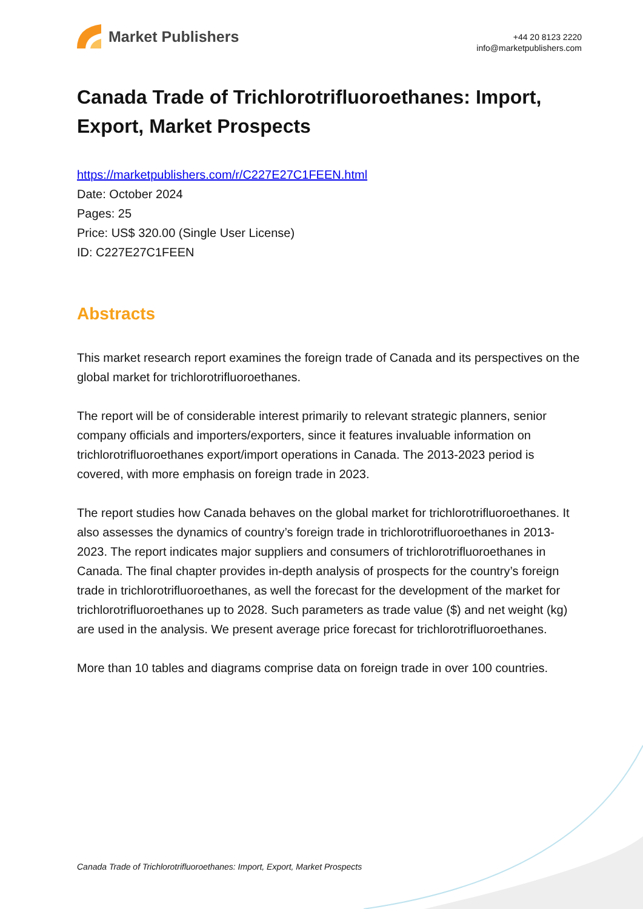Market Publishers
+44 20 8123 2220
info@marketpublishers.com
Canada Trade of Trichlorotrifluoroethanes: Import, Export, Market Prospects
https://marketpublishers.com/r/C227E27C1FEEN.html
Date: October 2024
Pages: 25
Price: US$ 320.00 (Single User License)
ID: C227E27C1FEEN
Abstracts
This market research report examines the foreign trade of Canada and its perspectives on the global market for trichlorotrifluoroethanes.
The report will be of considerable interest primarily to relevant strategic planners, senior company officials and importers/exporters, since it features invaluable information on trichlorotrifluoroethanes export/import operations in Canada. The 2013-2023 period is covered, with more emphasis on foreign trade in 2023.
The report studies how Canada behaves on the global market for trichlorotrifluoroethanes. It also assesses the dynamics of country’s foreign trade in trichlorotrifluoroethanes in 2013-2023. The report indicates major suppliers and consumers of trichlorotrifluoroethanes in Canada. The final chapter provides in-depth analysis of prospects for the country’s foreign trade in trichlorotrifluoroethanes, as well the forecast for the development of the market for trichlorotrifluoroethanes up to 2028. Such parameters as trade value ($) and net weight (kg) are used in the analysis. We present average price forecast for trichlorotrifluoroethanes.
More than 10 tables and diagrams comprise data on foreign trade in over 100 countries.
Canada Trade of Trichlorotrifluoroethanes: Import, Export, Market Prospects